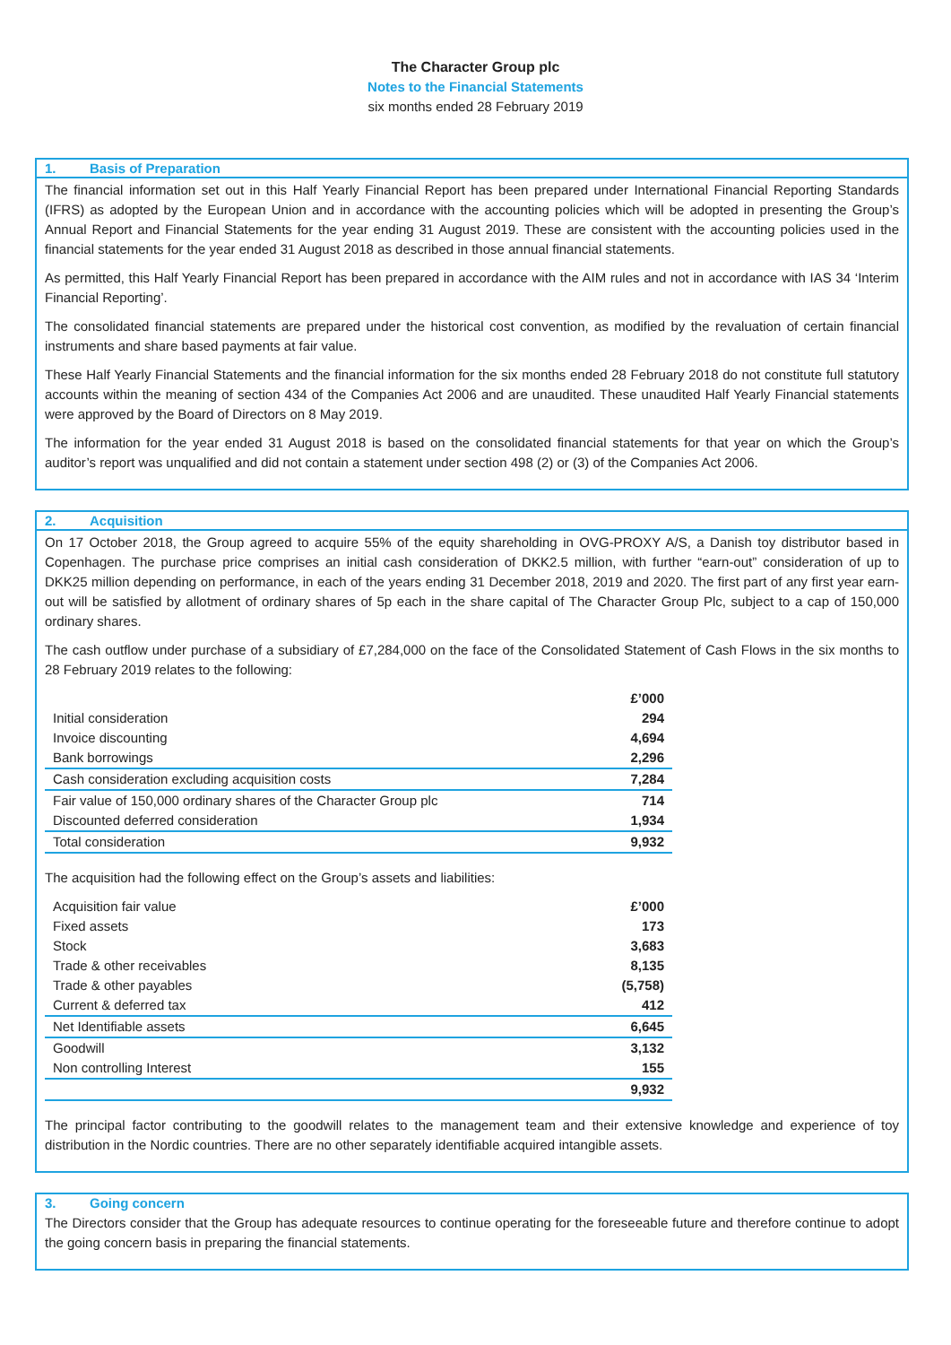The Character Group plc
Notes to the Financial Statements
six months ended 28 February 2019
1. Basis of Preparation
The financial information set out in this Half Yearly Financial Report has been prepared under International Financial Reporting Standards (IFRS) as adopted by the European Union and in accordance with the accounting policies which will be adopted in presenting the Group’s Annual Report and Financial Statements for the year ending 31 August 2019. These are consistent with the accounting policies used in the financial statements for the year ended 31 August 2018 as described in those annual financial statements.
As permitted, this Half Yearly Financial Report has been prepared in accordance with the AIM rules and not in accordance with IAS 34 ‘Interim Financial Reporting’.
The consolidated financial statements are prepared under the historical cost convention, as modified by the revaluation of certain financial instruments and share based payments at fair value.
These Half Yearly Financial Statements and the financial information for the six months ended 28 February 2018 do not constitute full statutory accounts within the meaning of section 434 of the Companies Act 2006 and are unaudited. These unaudited Half Yearly Financial statements were approved by the Board of Directors on 8 May 2019.
The information for the year ended 31 August 2018 is based on the consolidated financial statements for that year on which the Group’s auditor’s report was unqualified and did not contain a statement under section 498 (2) or (3) of the Companies Act 2006.
2. Acquisition
On 17 October 2018, the Group agreed to acquire 55% of the equity shareholding in OVG-PROXY A/S, a Danish toy distributor based in Copenhagen. The purchase price comprises an initial cash consideration of DKK2.5 million, with further “earn-out” consideration of up to DKK25 million depending on performance, in each of the years ending 31 December 2018, 2019 and 2020. The first part of any first year earn-out will be satisfied by allotment of ordinary shares of 5p each in the share capital of The Character Group Plc, subject to a cap of 150,000 ordinary shares.
The cash outflow under purchase of a subsidiary of £7,284,000 on the face of the Consolidated Statement of Cash Flows in the six months to 28 February 2019 relates to the following:
| | £’000 |
| --- | --- |
| Initial consideration | 294 |
| Invoice discounting | 4,694 |
| Bank borrowings | 2,296 |
| Cash consideration excluding acquisition costs | 7,284 |
| Fair value of 150,000 ordinary shares of the Character Group plc | 714 |
| Discounted deferred consideration | 1,934 |
| Total consideration | 9,932 |
The acquisition had the following effect on the Group’s assets and liabilities:
| Acquisition fair value | £’000 |
| Fixed assets | 173 |
| Stock | 3,683 |
| Trade & other receivables | 8,135 |
| Trade & other payables | (5,758) |
| Current & deferred tax | 412 |
| Net Identifiable assets | 6,645 |
| Goodwill | 3,132 |
| Non controlling Interest | 155 |
| | 9,932 |
The principal factor contributing to the goodwill relates to the management team and their extensive knowledge and experience of toy distribution in the Nordic countries. There are no other separately identifiable acquired intangible assets.
3. Going concern
The Directors consider that the Group has adequate resources to continue operating for the foreseeable future and therefore continue to adopt the going concern basis in preparing the financial statements.